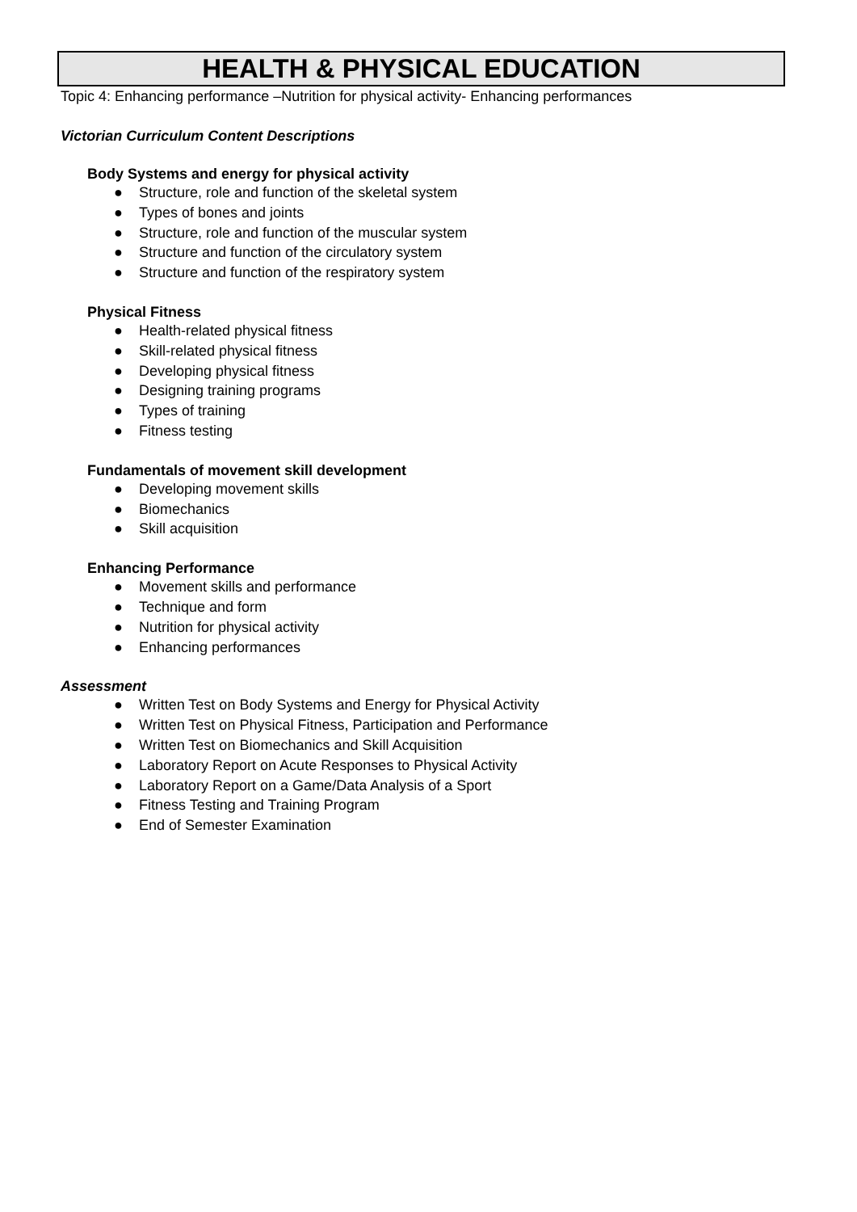HEALTH & PHYSICAL EDUCATION
Topic 4: Enhancing performance –Nutrition for physical activity- Enhancing performances
Victorian Curriculum Content Descriptions
Body Systems and energy for physical activity
● Structure, role and function of the skeletal system
● Types of bones and joints
● Structure, role and function of the muscular system
● Structure and function of the circulatory system
● Structure and function of the respiratory system
Physical Fitness
● Health-related physical fitness
● Skill-related physical fitness
● Developing physical fitness
● Designing training programs
● Types of training
● Fitness testing
Fundamentals of movement skill development
● Developing movement skills
● Biomechanics
● Skill acquisition
Enhancing Performance
● Movement skills and performance
● Technique and form
● Nutrition for physical activity
● Enhancing performances
Assessment
● Written Test on Body Systems and Energy for Physical Activity
● Written Test on Physical Fitness, Participation and Performance
● Written Test on Biomechanics and Skill Acquisition
● Laboratory Report on Acute Responses to Physical Activity
● Laboratory Report on a Game/Data Analysis of a Sport
● Fitness Testing and Training Program
● End of Semester Examination